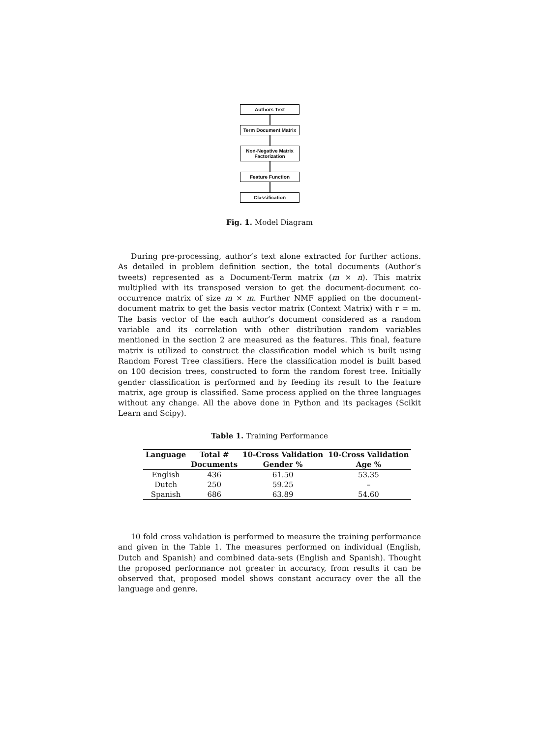Authors Text
Term Document Matrix
Non-Negative Matrix Factorization
Feature Function
Classification
Fig. 1. Model Diagram
During pre-processing, author’s text alone extracted for further actions. As detailed in problem definition section, the total documents (Author’s tweets) represented as a Document-Term matrix (m × n). This matrix multiplied with its transposed version to get the document-document co-occurrence matrix of size m × m. Further NMF applied on the document-document matrix to get the basis vector matrix (Context Matrix) with r = m. The basis vector of the each author’s document considered as a random variable and its correlation with other distribution random variables mentioned in the section 2 are measured as the features. This final, feature matrix is utilized to construct the classification model which is built using Random Forest Tree classifiers. Here the classification model is built based on 100 decision trees, constructed to form the random forest tree. Initially gender classification is performed and by feeding its result to the feature matrix, age group is classified. Same process applied on the three languages without any change. All the above done in Python and its packages (Scikit Learn and Scipy).
Table 1. Training Performance
| Language | Total # | 10-Cross Validation | 10-Cross Validation |
| --- | --- | --- | --- |
| | Documents | Gender % | Age % |
| English | 436 | 61.50 | 53.35 |
| Dutch | 250 | 59.25 | – |
| Spanish | 686 | 63.89 | 54.60 |
10 fold cross validation is performed to measure the training performance and given in the Table 1. The measures performed on individual (English, Dutch and Spanish) and combined data-sets (English and Spanish). Thought the proposed performance not greater in accuracy, from results it can be observed that, proposed model shows constant accuracy over the all the language and genre.